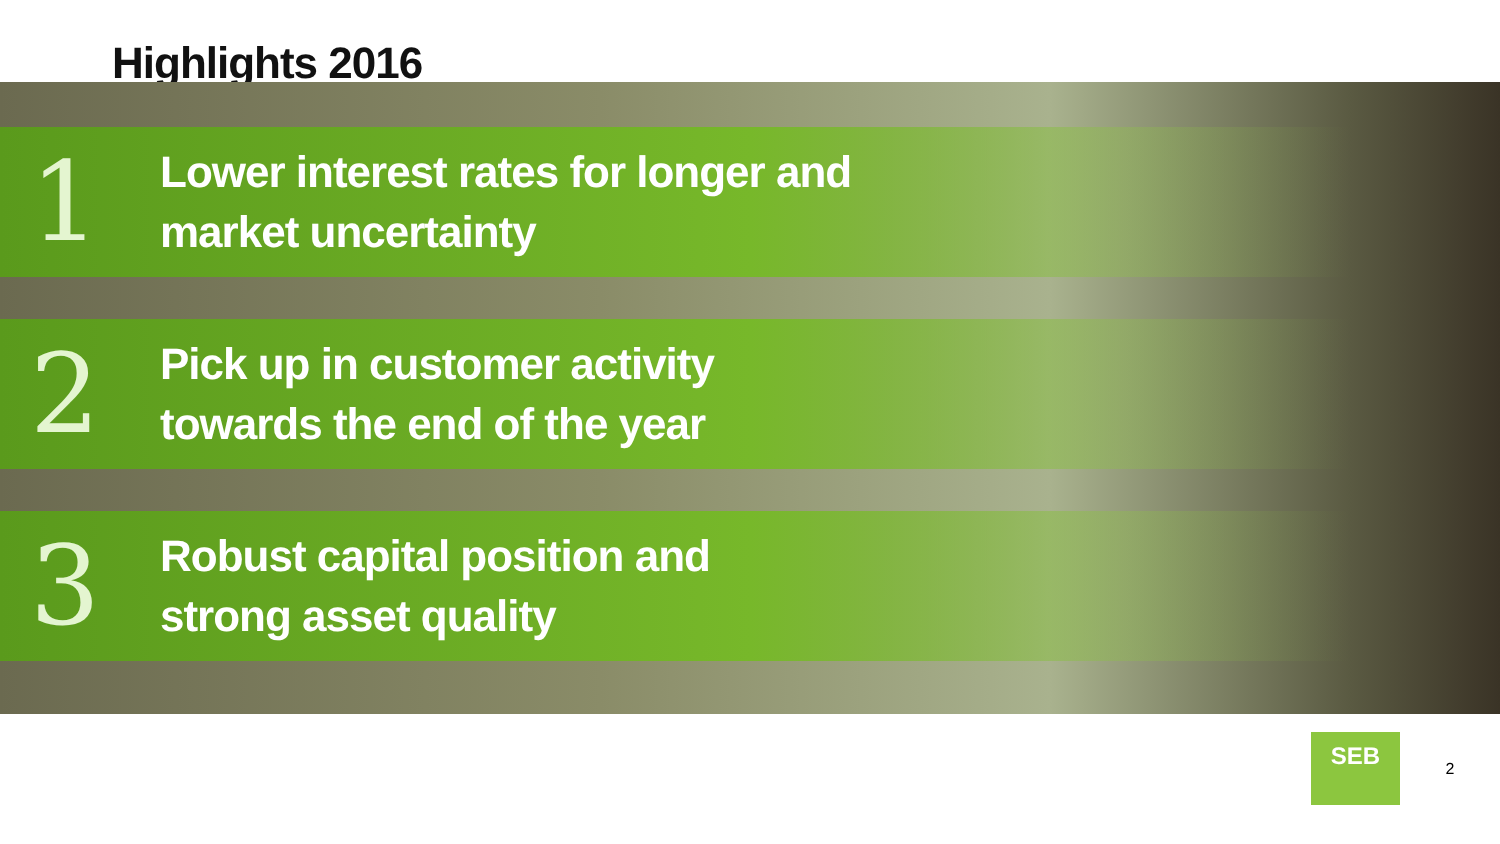Highlights 2016
1
Lower interest rates for longer and
market uncertainty
2
Pick up in customer activity
towards the end of the year
3
Robust capital position and
strong asset quality
SEB
2